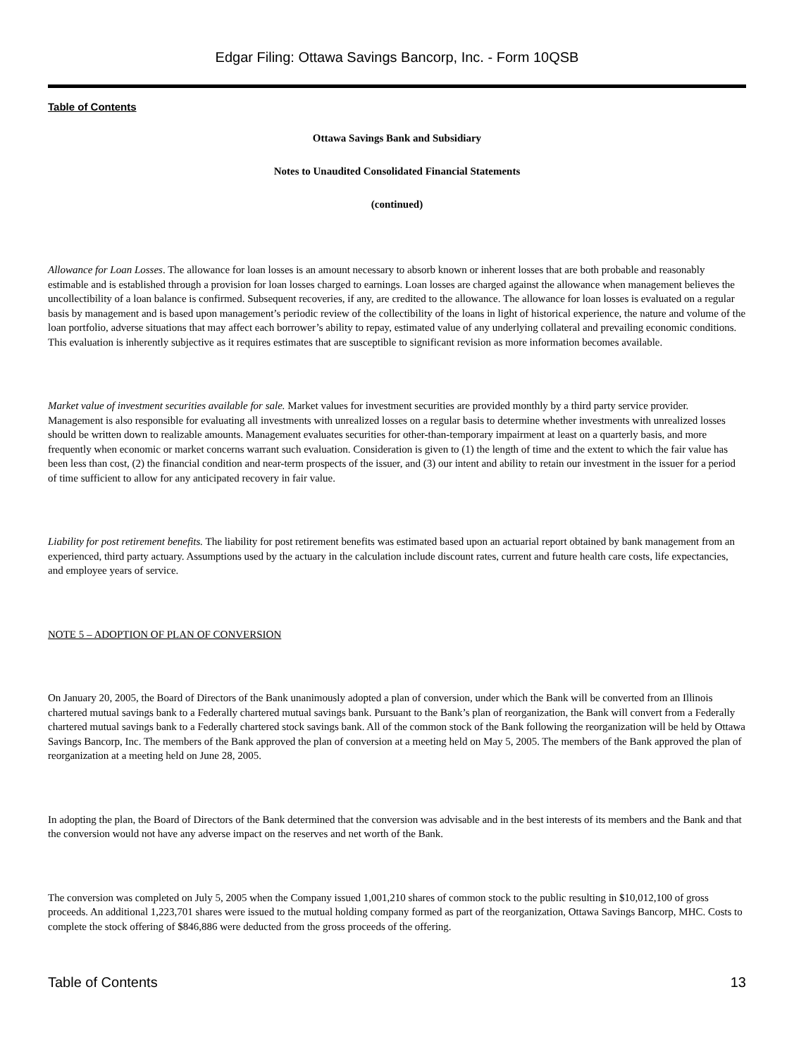Edgar Filing: Ottawa Savings Bancorp, Inc. - Form 10QSB
Table of Contents
Ottawa Savings Bank and Subsidiary
Notes to Unaudited Consolidated Financial Statements
(continued)
Allowance for Loan Losses. The allowance for loan losses is an amount necessary to absorb known or inherent losses that are both probable and reasonably estimable and is established through a provision for loan losses charged to earnings. Loan losses are charged against the allowance when management believes the uncollectibility of a loan balance is confirmed. Subsequent recoveries, if any, are credited to the allowance. The allowance for loan losses is evaluated on a regular basis by management and is based upon management’s periodic review of the collectibility of the loans in light of historical experience, the nature and volume of the loan portfolio, adverse situations that may affect each borrower’s ability to repay, estimated value of any underlying collateral and prevailing economic conditions. This evaluation is inherently subjective as it requires estimates that are susceptible to significant revision as more information becomes available.
Market value of investment securities available for sale. Market values for investment securities are provided monthly by a third party service provider. Management is also responsible for evaluating all investments with unrealized losses on a regular basis to determine whether investments with unrealized losses should be written down to realizable amounts. Management evaluates securities for other-than-temporary impairment at least on a quarterly basis, and more frequently when economic or market concerns warrant such evaluation. Consideration is given to (1) the length of time and the extent to which the fair value has been less than cost, (2) the financial condition and near-term prospects of the issuer, and (3) our intent and ability to retain our investment in the issuer for a period of time sufficient to allow for any anticipated recovery in fair value.
Liability for post retirement benefits. The liability for post retirement benefits was estimated based upon an actuarial report obtained by bank management from an experienced, third party actuary. Assumptions used by the actuary in the calculation include discount rates, current and future health care costs, life expectancies, and employee years of service.
NOTE 5 – ADOPTION OF PLAN OF CONVERSION
On January 20, 2005, the Board of Directors of the Bank unanimously adopted a plan of conversion, under which the Bank will be converted from an Illinois chartered mutual savings bank to a Federally chartered mutual savings bank. Pursuant to the Bank’s plan of reorganization, the Bank will convert from a Federally chartered mutual savings bank to a Federally chartered stock savings bank. All of the common stock of the Bank following the reorganization will be held by Ottawa Savings Bancorp, Inc. The members of the Bank approved the plan of conversion at a meeting held on May 5, 2005. The members of the Bank approved the plan of reorganization at a meeting held on June 28, 2005.
In adopting the plan, the Board of Directors of the Bank determined that the conversion was advisable and in the best interests of its members and the Bank and that the conversion would not have any adverse impact on the reserves and net worth of the Bank.
The conversion was completed on July 5, 2005 when the Company issued 1,001,210 shares of common stock to the public resulting in $10,012,100 of gross proceeds. An additional 1,223,701 shares were issued to the mutual holding company formed as part of the reorganization, Ottawa Savings Bancorp, MHC. Costs to complete the stock offering of $846,886 were deducted from the gross proceeds of the offering.
Table of Contents 13